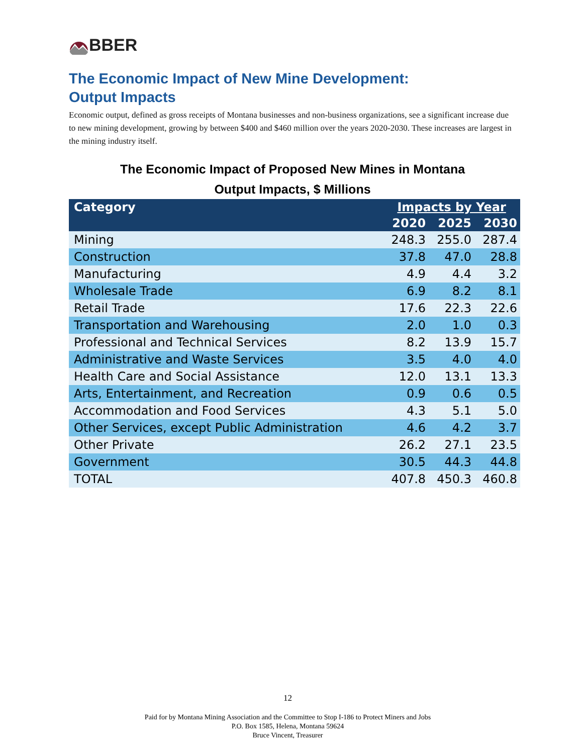BBER
The Economic Impact of New Mine Development:
Output Impacts
Economic output, defined as gross receipts of Montana businesses and non-business organizations, see a significant increase due to new mining development, growing by between $400 and $460 million over the years 2020-2030. These increases are largest in the mining industry itself.
The Economic Impact of Proposed New Mines in Montana
Output Impacts, $ Millions
| Category | Impacts by Year | | |
| --- | --- | --- | --- |
| | 2020 | 2025 | 2030 |
| Mining | 248.3 | 255.0 | 287.4 |
| Construction | 37.8 | 47.0 | 28.8 |
| Manufacturing | 4.9 | 4.4 | 3.2 |
| Wholesale Trade | 6.9 | 8.2 | 8.1 |
| Retail Trade | 17.6 | 22.3 | 22.6 |
| Transportation and Warehousing | 2.0 | 1.0 | 0.3 |
| Professional and Technical Services | 8.2 | 13.9 | 15.7 |
| Administrative and Waste Services | 3.5 | 4.0 | 4.0 |
| Health Care and Social Assistance | 12.0 | 13.1 | 13.3 |
| Arts, Entertainment, and Recreation | 0.9 | 0.6 | 0.5 |
| Accommodation and Food Services | 4.3 | 5.1 | 5.0 |
| Other Services, except Public Administration | 4.6 | 4.2 | 3.7 |
| Other Private | 26.2 | 27.1 | 23.5 |
| Government | 30.5 | 44.3 | 44.8 |
| TOTAL | 407.8 | 450.3 | 460.8 |
12
Paid for by Montana Mining Association and the Committee to Stop I-186 to Protect Miners and Jobs
P.O. Box 1585, Helena, Montana 59624
Bruce Vincent, Treasurer